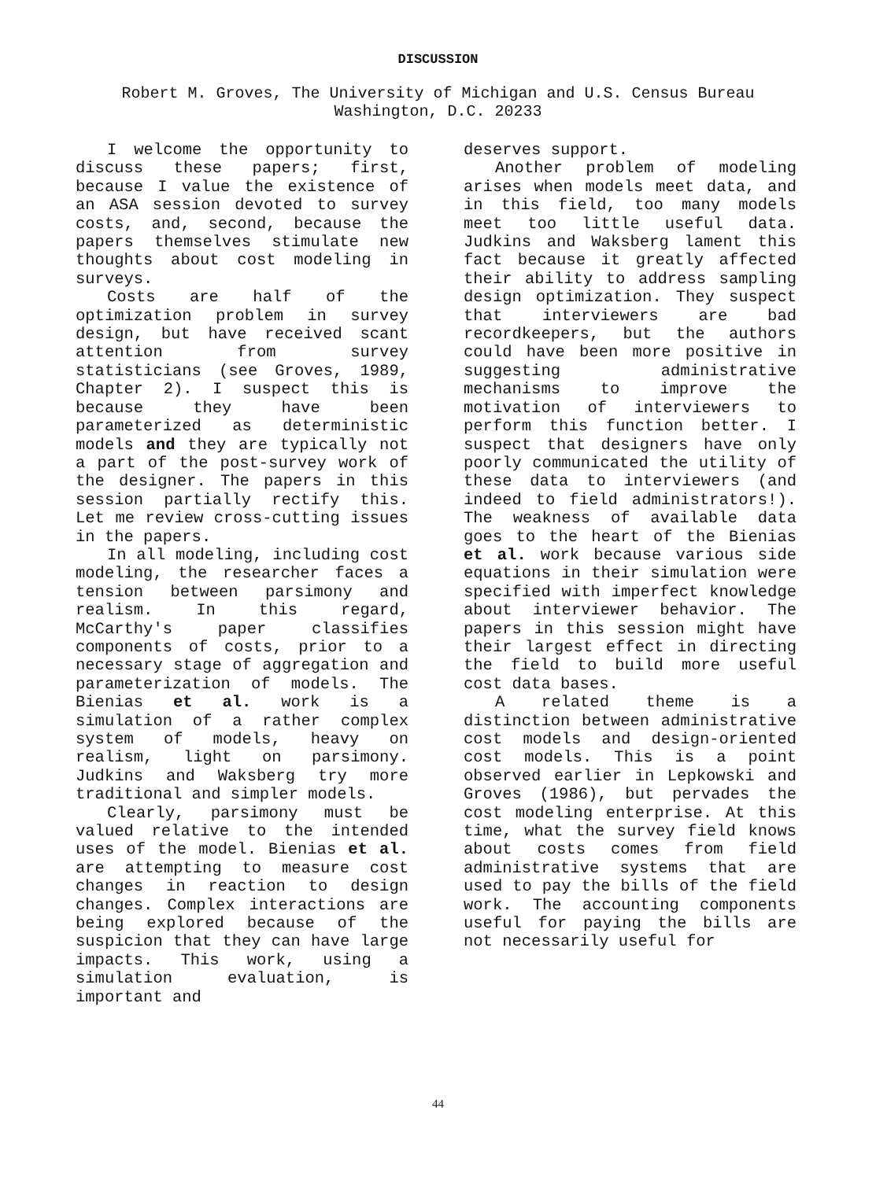DISCUSSION
Robert M. Groves, The University of Michigan and U.S. Census Bureau
Washington, D.C. 20233
I welcome the opportunity to discuss these papers; first, because I value the existence of an ASA session devoted to survey costs, and, second, because the papers themselves stimulate new thoughts about cost modeling in surveys.
Costs are half of the optimization problem in survey design, but have received scant attention from survey statisticians (see Groves, 1989, Chapter 2). I suspect this is because they have been parameterized as deterministic models and they are typically not a part of the post-survey work of the designer. The papers in this session partially rectify this. Let me review cross-cutting issues in the papers.
In all modeling, including cost modeling, the researcher faces a tension between parsimony and realism. In this regard, McCarthy's paper classifies components of costs, prior to a necessary stage of aggregation and parameterization of models. The Bienias et al. work is a simulation of a rather complex system of models, heavy on realism, light on parsimony. Judkins and Waksberg try more traditional and simpler models.
Clearly, parsimony must be valued relative to the intended uses of the model. Bienias et al. are attempting to measure cost changes in reaction to design changes. Complex interactions are being explored because of the suspicion that they can have large impacts. This work, using a simulation evaluation, is important and
deserves support.
Another problem of modeling arises when models meet data, and in this field, too many models meet too little useful data. Judkins and Waksberg lament this fact because it greatly affected their ability to address sampling design optimization. They suspect that interviewers are bad recordkeepers, but the authors could have been more positive in suggesting administrative mechanisms to improve the motivation of interviewers to perform this function better. I suspect that designers have only poorly communicated the utility of these data to interviewers (and indeed to field administrators!). The weakness of available data goes to the heart of the Bienias et al. work because various side equations in their simulation were specified with imperfect knowledge about interviewer behavior. The papers in this session might have their largest effect in directing the field to build more useful cost data bases.
A related theme is a distinction between administrative cost models and design-oriented cost models. This is a point observed earlier in Lepkowski and Groves (1986), but pervades the cost modeling enterprise. At this time, what the survey field knows about costs comes from field administrative systems that are used to pay the bills of the field work. The accounting components useful for paying the bills are not necessarily useful for
44